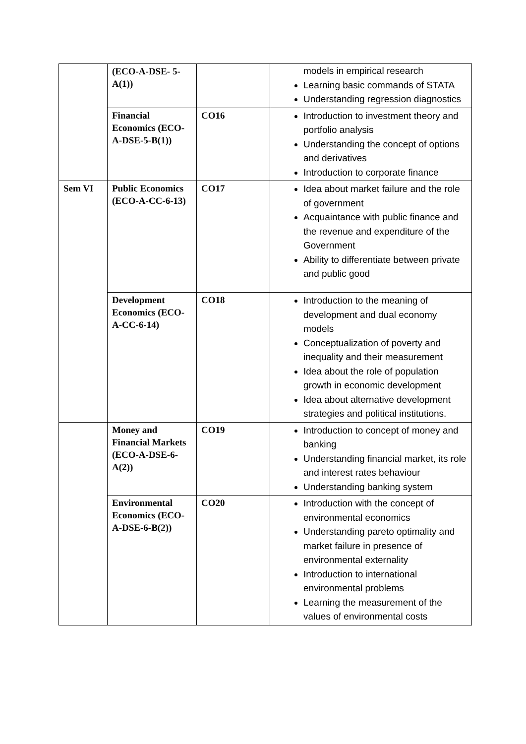| | (ECO-A-DSE- 5-A(1)) | | models in empirical research Learning basic commands of STATA Understanding regression diagnostics |
| | Financial Economics (ECO-A-DSE-5-B(1)) | CO16 | Introduction to investment theory and portfolio analysis Understanding the concept of options and derivatives Introduction to corporate finance |
| Sem VI | Public Economics (ECO-A-CC-6-13) | CO17 | Idea about market failure and the role of government Acquaintance with public finance and the revenue and expenditure of the Government Ability to differentiate between private and public good |
| | Development Economics (ECO-A-CC-6-14) | CO18 | Introduction to the meaning of development and dual economy models Conceptualization of poverty and inequality and their measurement Idea about the role of population growth in economic development Idea about alternative development strategies and political institutions. |
| | Money and Financial Markets (ECO-A-DSE-6-A(2)) | CO19 | Introduction to concept of money and banking Understanding financial market, its role and interest rates behaviour Understanding banking system |
| | Environmental Economics (ECO-A-DSE-6-B(2)) | CO20 | Introduction with the concept of environmental economics Understanding pareto optimality and market failure in presence of environmental externality Introduction to international environmental problems Learning the measurement of the values of environmental costs |